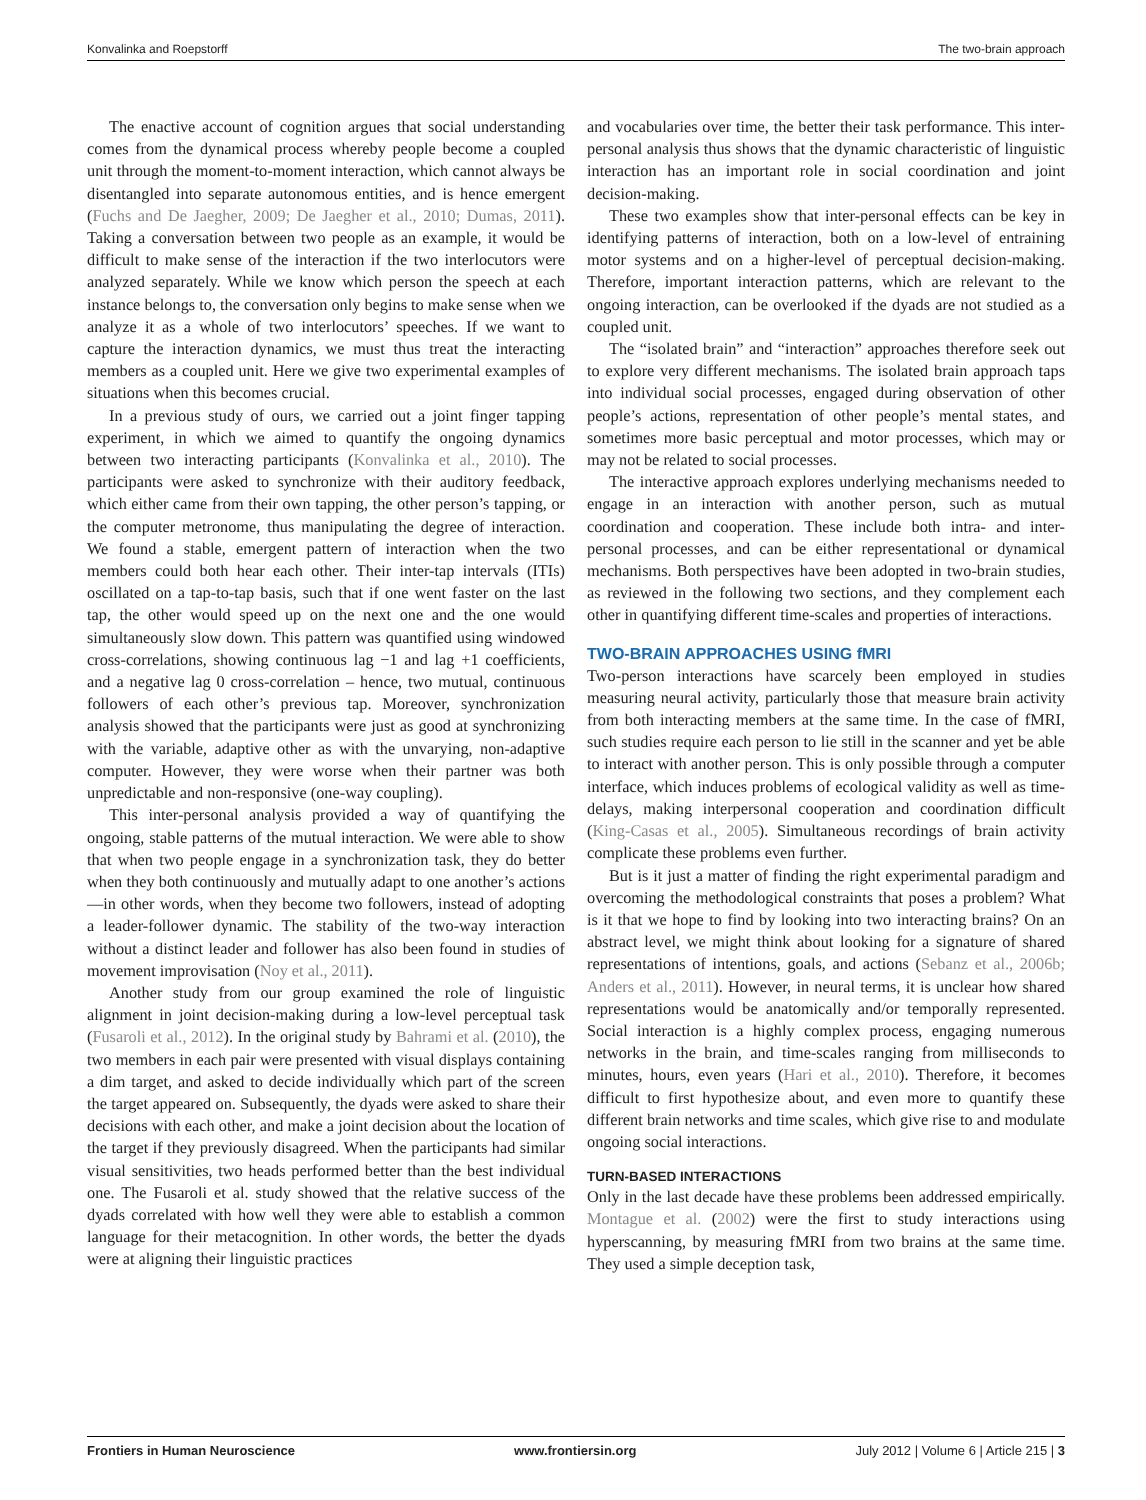Konvalinka and Roepstorff The two-brain approach
The enactive account of cognition argues that social understanding comes from the dynamical process whereby people become a coupled unit through the moment-to-moment interaction, which cannot always be disentangled into separate autonomous entities, and is hence emergent (Fuchs and De Jaegher, 2009; De Jaegher et al., 2010; Dumas, 2011). Taking a conversation between two people as an example, it would be difficult to make sense of the interaction if the two interlocutors were analyzed separately. While we know which person the speech at each instance belongs to, the conversation only begins to make sense when we analyze it as a whole of two interlocutors’ speeches. If we want to capture the interaction dynamics, we must thus treat the interacting members as a coupled unit. Here we give two experimental examples of situations when this becomes crucial.
In a previous study of ours, we carried out a joint finger tapping experiment, in which we aimed to quantify the ongoing dynamics between two interacting participants (Konvalinka et al., 2010). The participants were asked to synchronize with their auditory feedback, which either came from their own tapping, the other person’s tapping, or the computer metronome, thus manipulating the degree of interaction. We found a stable, emergent pattern of interaction when the two members could both hear each other. Their inter-tap intervals (ITIs) oscillated on a tap-to-tap basis, such that if one went faster on the last tap, the other would speed up on the next one and the one would simultaneously slow down. This pattern was quantified using windowed cross-correlations, showing continuous lag −1 and lag +1 coefficients, and a negative lag 0 cross-correlation – hence, two mutual, continuous followers of each other’s previous tap. Moreover, synchronization analysis showed that the participants were just as good at synchronizing with the variable, adaptive other as with the unvarying, non-adaptive computer. However, they were worse when their partner was both unpredictable and non-responsive (one-way coupling).
This inter-personal analysis provided a way of quantifying the ongoing, stable patterns of the mutual interaction. We were able to show that when two people engage in a synchronization task, they do better when they both continuously and mutually adapt to one another’s actions—in other words, when they become two followers, instead of adopting a leader-follower dynamic. The stability of the two-way interaction without a distinct leader and follower has also been found in studies of movement improvisation (Noy et al., 2011).
Another study from our group examined the role of linguistic alignment in joint decision-making during a low-level perceptual task (Fusaroli et al., 2012). In the original study by Bahrami et al. (2010), the two members in each pair were presented with visual displays containing a dim target, and asked to decide individually which part of the screen the target appeared on. Subsequently, the dyads were asked to share their decisions with each other, and make a joint decision about the location of the target if they previously disagreed. When the participants had similar visual sensitivities, two heads performed better than the best individual one. The Fusaroli et al. study showed that the relative success of the dyads correlated with how well they were able to establish a common language for their metacognition. In other words, the better the dyads were at aligning their linguistic practices
and vocabularies over time, the better their task performance. This inter-personal analysis thus shows that the dynamic characteristic of linguistic interaction has an important role in social coordination and joint decision-making.
These two examples show that inter-personal effects can be key in identifying patterns of interaction, both on a low-level of entraining motor systems and on a higher-level of perceptual decision-making. Therefore, important interaction patterns, which are relevant to the ongoing interaction, can be overlooked if the dyads are not studied as a coupled unit.
The “isolated brain” and “interaction” approaches therefore seek out to explore very different mechanisms. The isolated brain approach taps into individual social processes, engaged during observation of other people’s actions, representation of other people’s mental states, and sometimes more basic perceptual and motor processes, which may or may not be related to social processes.
The interactive approach explores underlying mechanisms needed to engage in an interaction with another person, such as mutual coordination and cooperation. These include both intra- and inter-personal processes, and can be either representational or dynamical mechanisms. Both perspectives have been adopted in two-brain studies, as reviewed in the following two sections, and they complement each other in quantifying different time-scales and properties of interactions.
TWO-BRAIN APPROACHES USING fMRI
Two-person interactions have scarcely been employed in studies measuring neural activity, particularly those that measure brain activity from both interacting members at the same time. In the case of fMRI, such studies require each person to lie still in the scanner and yet be able to interact with another person. This is only possible through a computer interface, which induces problems of ecological validity as well as time-delays, making interpersonal cooperation and coordination difficult (King-Casas et al., 2005). Simultaneous recordings of brain activity complicate these problems even further.
But is it just a matter of finding the right experimental paradigm and overcoming the methodological constraints that poses a problem? What is it that we hope to find by looking into two interacting brains? On an abstract level, we might think about looking for a signature of shared representations of intentions, goals, and actions (Sebanz et al., 2006b; Anders et al., 2011). However, in neural terms, it is unclear how shared representations would be anatomically and/or temporally represented. Social interaction is a highly complex process, engaging numerous networks in the brain, and time-scales ranging from milliseconds to minutes, hours, even years (Hari et al., 2010). Therefore, it becomes difficult to first hypothesize about, and even more to quantify these different brain networks and time scales, which give rise to and modulate ongoing social interactions.
TURN-BASED INTERACTIONS
Only in the last decade have these problems been addressed empirically. Montague et al. (2002) were the first to study interactions using hyperscanning, by measuring fMRI from two brains at the same time. They used a simple deception task,
Frontiers in Human Neuroscience www.frontiersin.org July 2012 | Volume 6 | Article 215 | 3